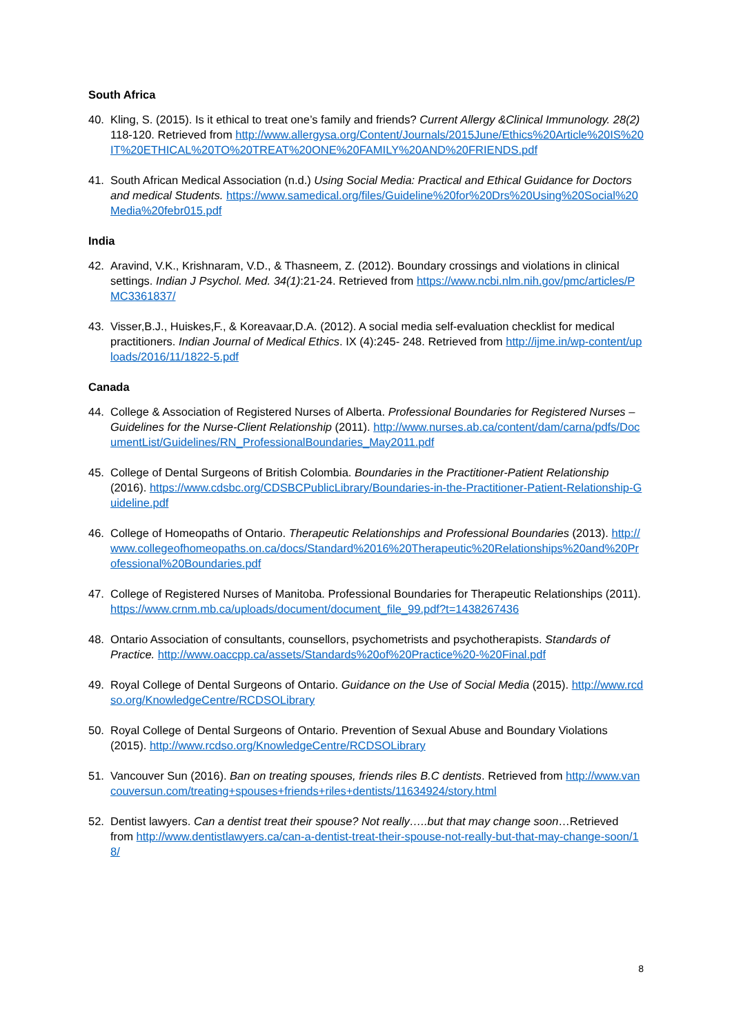South Africa
40. Kling, S. (2015). Is it ethical to treat one’s family and friends? Current Allergy &Clinical Immunology. 28(2) 118-120. Retrieved from http://www.allergysa.org/Content/Journals/2015June/Ethics%20Article%20IS%20IT%20ETHICAL%20TO%20TREAT%20ONE%20FAMILY%20AND%20FRIENDS.pdf
41. South African Medical Association (n.d.) Using Social Media: Practical and Ethical Guidance for Doctors and medical Students. https://www.samedical.org/files/Guideline%20for%20Drs%20Using%20Social%20Media%20febr015.pdf
India
42. Aravind, V.K., Krishnaram, V.D., & Thasneem, Z. (2012). Boundary crossings and violations in clinical settings. Indian J Psychol. Med. 34(1):21-24. Retrieved from https://www.ncbi.nlm.nih.gov/pmc/articles/PMC3361837/
43. Visser,B.J., Huiskes,F., & Koreavaar,D.A. (2012). A social media self-evaluation checklist for medical practitioners. Indian Journal of Medical Ethics. IX (4):245- 248. Retrieved from http://ijme.in/wp-content/uploads/2016/11/1822-5.pdf
Canada
44. College & Association of Registered Nurses of Alberta. Professional Boundaries for Registered Nurses – Guidelines for the Nurse-Client Relationship (2011). http://www.nurses.ab.ca/content/dam/carna/pdfs/DocumentList/Guidelines/RN_ProfessionalBoundaries_May2011.pdf
45. College of Dental Surgeons of British Colombia. Boundaries in the Practitioner-Patient Relationship (2016). https://www.cdsbc.org/CDSBCPublicLibrary/Boundaries-in-the-Practitioner-Patient-Relationship-Guideline.pdf
46. College of Homeopaths of Ontario. Therapeutic Relationships and Professional Boundaries (2013). http://www.collegeofhomeopaths.on.ca/docs/Standard%2016%20Therapeutic%20Relationships%20and%20Professional%20Boundaries.pdf
47. College of Registered Nurses of Manitoba. Professional Boundaries for Therapeutic Relationships (2011). https://www.crnm.mb.ca/uploads/document/document_file_99.pdf?t=1438267436
48. Ontario Association of consultants, counsellors, psychometrists and psychotherapists. Standards of Practice. http://www.oaccpp.ca/assets/Standards%20of%20Practice%20-%20Final.pdf
49. Royal College of Dental Surgeons of Ontario. Guidance on the Use of Social Media (2015). http://www.rcdso.org/KnowledgeCentre/RCDSOLibrary
50. Royal College of Dental Surgeons of Ontario. Prevention of Sexual Abuse and Boundary Violations (2015). http://www.rcdso.org/KnowledgeCentre/RCDSOLibrary
51. Vancouver Sun (2016). Ban on treating spouses, friends riles B.C dentists. Retrieved from http://www.vancouversun.com/treating+spouses+friends+riles+dentists/11634924/story.html
52. Dentist lawyers. Can a dentist treat their spouse? Not really…..but that may change soon…Retrieved from http://www.dentistlawyers.ca/can-a-dentist-treat-their-spouse-not-really-but-that-may-change-soon/18/
8